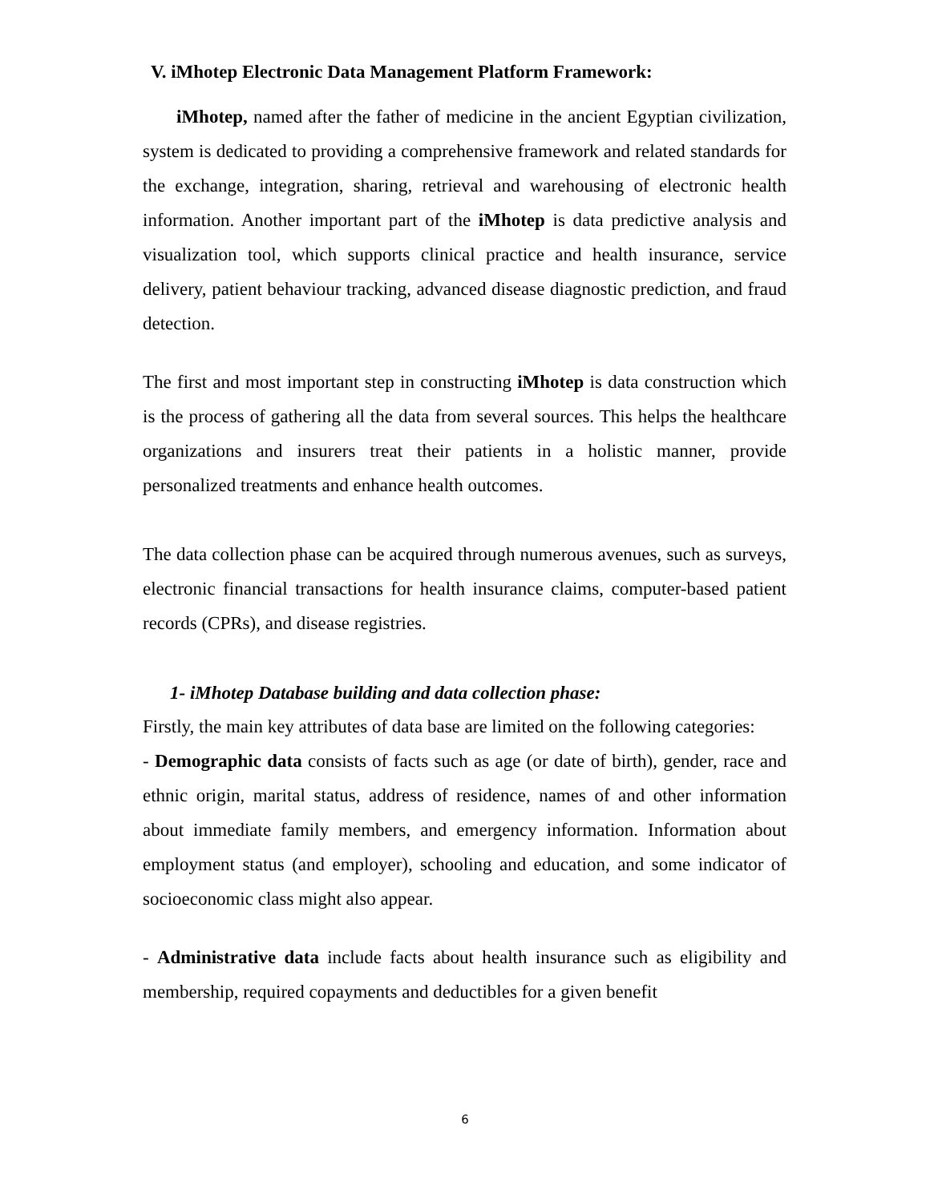V. iMhotep Electronic Data Management Platform Framework:
iMhotep, named after the father of medicine in the ancient Egyptian civilization, system is dedicated to providing a comprehensive framework and related standards for the exchange, integration, sharing, retrieval and warehousing of electronic health information. Another important part of the iMhotep is data predictive analysis and visualization tool, which supports clinical practice and health insurance, service delivery, patient behaviour tracking, advanced disease diagnostic prediction, and fraud detection.
The first and most important step in constructing iMhotep is data construction which is the process of gathering all the data from several sources. This helps the healthcare organizations and insurers treat their patients in a holistic manner, provide personalized treatments and enhance health outcomes.
The data collection phase can be acquired through numerous avenues, such as surveys, electronic financial transactions for health insurance claims, computer-based patient records (CPRs), and disease registries.
1- iMhotep Database building and data collection phase:
Firstly, the main key attributes of data base are limited on the following categories:
- Demographic data consists of facts such as age (or date of birth), gender, race and ethnic origin, marital status, address of residence, names of and other information about immediate family members, and emergency information. Information about employment status (and employer), schooling and education, and some indicator of socioeconomic class might also appear.
- Administrative data include facts about health insurance such as eligibility and membership, required copayments and deductibles for a given benefit
6